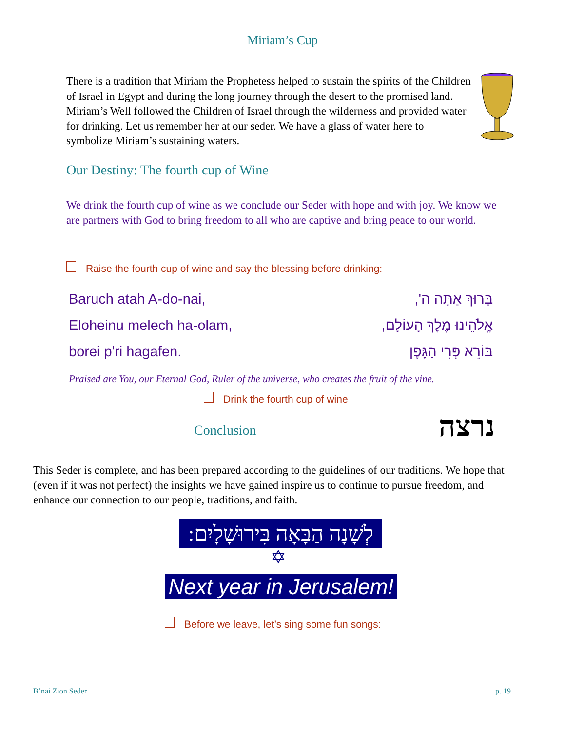Miriam’s Cup
There is a tradition that Miriam the Prophetess helped to sustain the spirits of the Children of Israel in Egypt and during the long journey through the desert to the promised land. Miriam’s Well followed the Children of Israel through the wilderness and provided water for drinking. Let us remember her at our seder. We have a glass of water here to symbolize Miriam’s sustaining waters.
Our Destiny: The fourth cup of Wine
We drink the fourth cup of wine as we conclude our Seder with hope and with joy. We know we are partners with God to bring freedom to all who are captive and bring peace to our world.
Raise the fourth cup of wine and say the blessing before drinking:
Baruch atah A-do-nai, בָּרוּךְ אַתָּה ה',
Eloheinu melech ha-olam, אֱלֹהֵינוּ מֶלֶךְ הָעוֹלָם,
borei p'ri hagafen. בּוֹרֵא פְּרִי הַגָּפֶן
Praised are You, our Eternal God, Ruler of the universe, who creates the fruit of the vine.
Drink the fourth cup of wine
Conclusion נרצה
This Seder is complete, and has been prepared according to the guidelines of our traditions. We hope that (even if it was not perfect) the insights we have gained inspire us to continue to pursue freedom, and enhance our connection to our people, traditions, and faith.
לְשָׁנָה הַבָּאָה בִּירוּשָׁלָיִם:
✡
Next year in Jerusalem!
Before we leave, let’s sing some fun songs:
B’nai Zion Seder p. 19